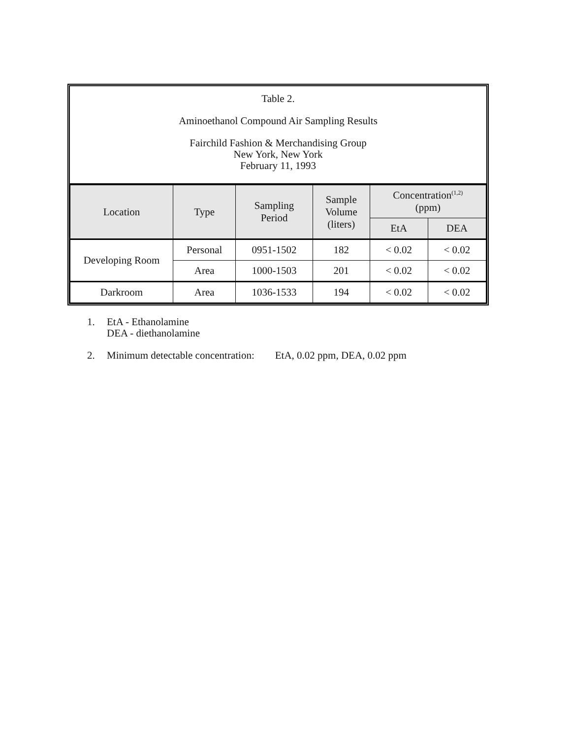Table 2.
Aminoethanol Compound Air Sampling Results
Fairchild Fashion & Merchandising Group
New York, New York
February 11, 1993
| Location | Type | Sampling Period | Sample Volume (liters) | Concentration<sup>(1,2)</sup> (ppm) | |
| --- | --- | --- | --- | --- | --- |
| | | | | EtA | DEA |
| Developing Room | Personal | 0951-1502 | 182 | < 0.02 | < 0.02 |
| | Area | 1000-1503 | 201 | < 0.02 | < 0.02 |
| Darkroom | Area | 1036-1533 | 194 | < 0.02 | < 0.02 |
1. EtA - Ethanolamine
DEA - diethanolamine
2. Minimum detectable concentration: EtA, 0.02 ppm, DEA, 0.02 ppm